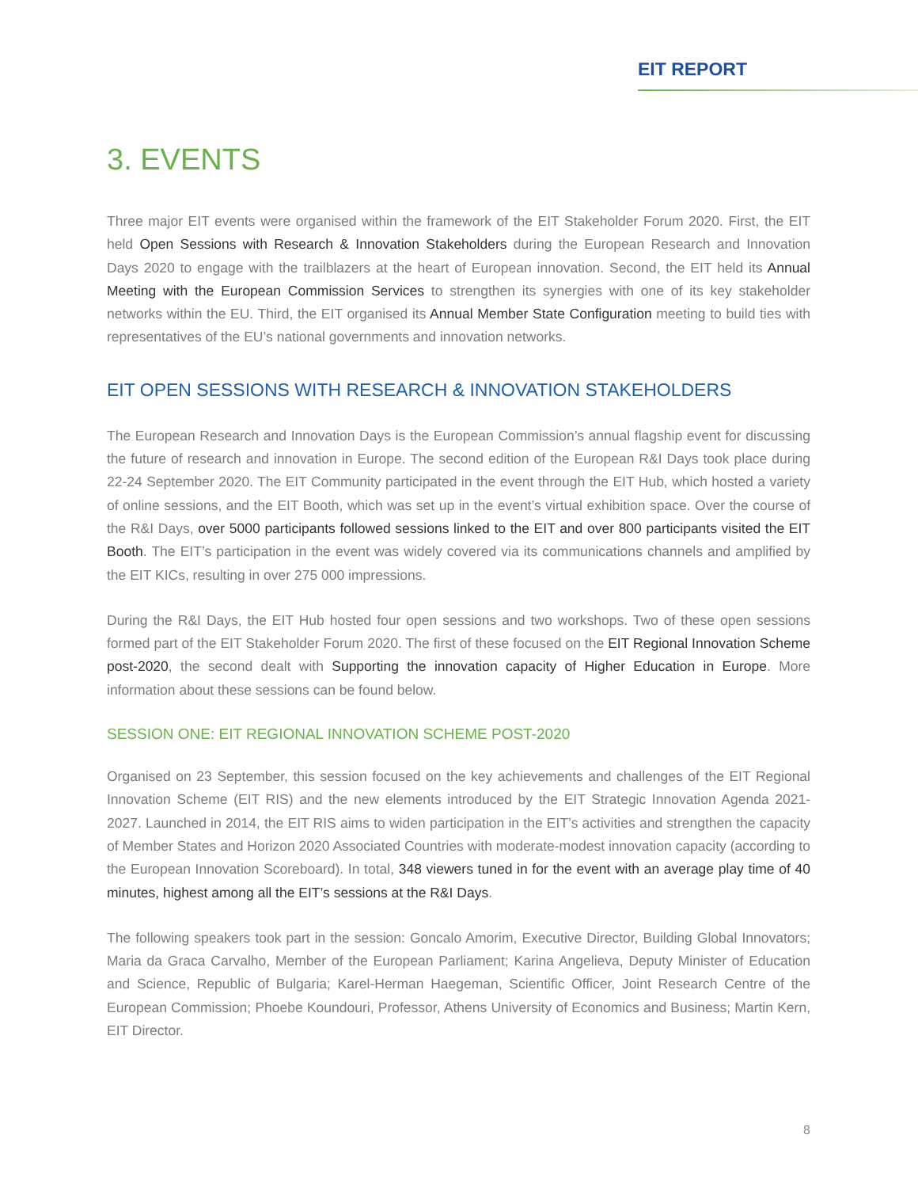EIT REPORT
3. EVENTS
Three major EIT events were organised within the framework of the EIT Stakeholder Forum 2020. First, the EIT held Open Sessions with Research & Innovation Stakeholders during the European Research and Innovation Days 2020 to engage with the trailblazers at the heart of European innovation. Second, the EIT held its Annual Meeting with the European Commission Services to strengthen its synergies with one of its key stakeholder networks within the EU. Third, the EIT organised its Annual Member State Configuration meeting to build ties with representatives of the EU’s national governments and innovation networks.
EIT OPEN SESSIONS WITH RESEARCH & INNOVATION STAKEHOLDERS
The European Research and Innovation Days is the European Commission’s annual flagship event for discussing the future of research and innovation in Europe. The second edition of the European R&I Days took place during 22-24 September 2020. The EIT Community participated in the event through the EIT Hub, which hosted a variety of online sessions, and the EIT Booth, which was set up in the event’s virtual exhibition space. Over the course of the R&I Days, over 5000 participants followed sessions linked to the EIT and over 800 participants visited the EIT Booth. The EIT’s participation in the event was widely covered via its communications channels and amplified by the EIT KICs, resulting in over 275 000 impressions.
During the R&I Days, the EIT Hub hosted four open sessions and two workshops. Two of these open sessions formed part of the EIT Stakeholder Forum 2020. The first of these focused on the EIT Regional Innovation Scheme post-2020, the second dealt with Supporting the innovation capacity of Higher Education in Europe. More information about these sessions can be found below.
SESSION ONE: EIT REGIONAL INNOVATION SCHEME POST-2020
Organised on 23 September, this session focused on the key achievements and challenges of the EIT Regional Innovation Scheme (EIT RIS) and the new elements introduced by the EIT Strategic Innovation Agenda 2021-2027. Launched in 2014, the EIT RIS aims to widen participation in the EIT’s activities and strengthen the capacity of Member States and Horizon 2020 Associated Countries with moderate-modest innovation capacity (according to the European Innovation Scoreboard). In total, 348 viewers tuned in for the event with an average play time of 40 minutes, highest among all the EIT’s sessions at the R&I Days.
The following speakers took part in the session: Goncalo Amorim, Executive Director, Building Global Innovators; Maria da Graca Carvalho, Member of the European Parliament; Karina Angelieva, Deputy Minister of Education and Science, Republic of Bulgaria; Karel-Herman Haegeman, Scientific Officer, Joint Research Centre of the European Commission; Phoebe Koundouri, Professor, Athens University of Economics and Business; Martin Kern, EIT Director.
8